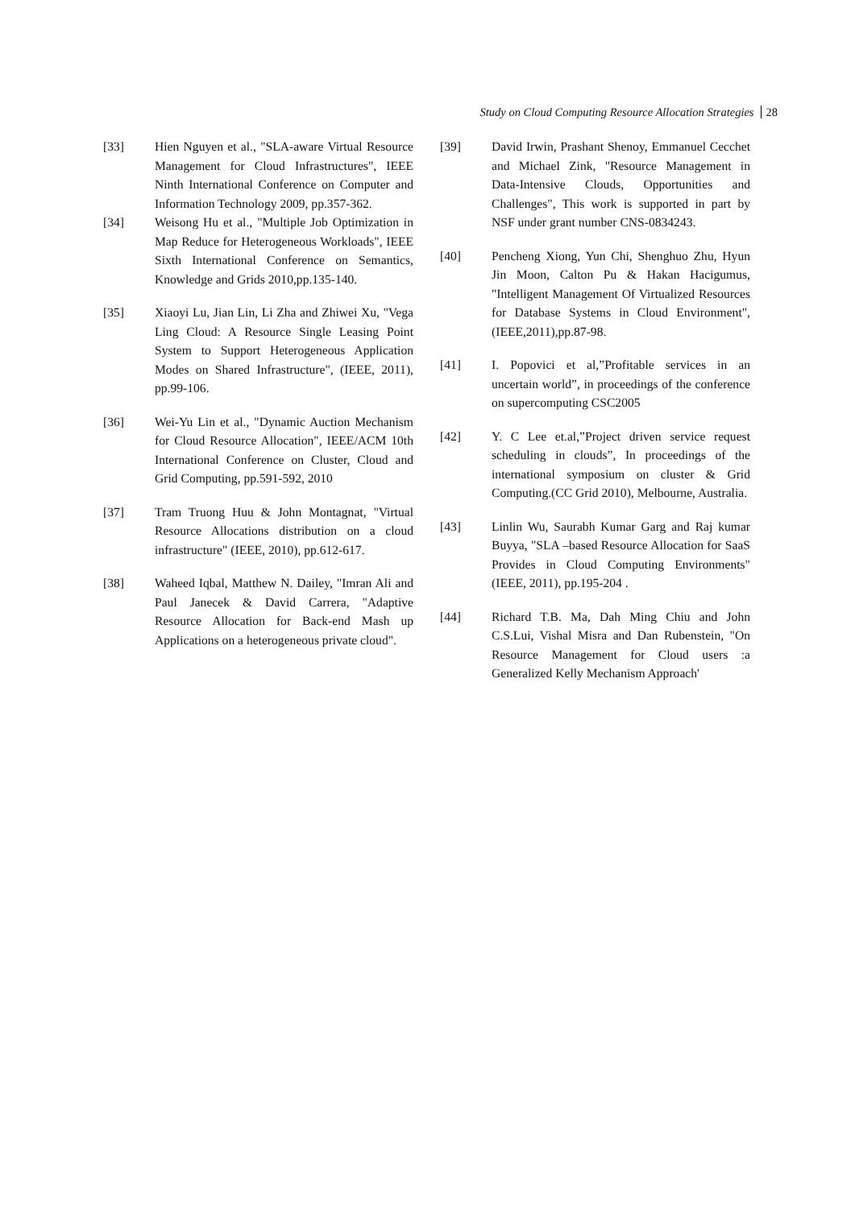Study on Cloud Computing Resource Allocation Strategies 28
[33] Hien Nguyen et al., "SLA-aware Virtual Resource Management for Cloud Infrastructures", IEEE Ninth International Conference on Computer and Information Technology 2009, pp.357-362.
[34] Weisong Hu et al., "Multiple Job Optimization in Map Reduce for Heterogeneous Workloads", IEEE Sixth International Conference on Semantics, Knowledge and Grids 2010,pp.135-140.
[35] Xiaoyi Lu, Jian Lin, Li Zha and Zhiwei Xu, "Vega Ling Cloud: A Resource Single Leasing Point System to Support Heterogeneous Application Modes on Shared Infrastructure", (IEEE, 2011), pp.99-106.
[36] Wei-Yu Lin et al., "Dynamic Auction Mechanism for Cloud Resource Allocation", IEEE/ACM 10th International Conference on Cluster, Cloud and Grid Computing, pp.591-592, 2010
[37] Tram Truong Huu & John Montagnat, "Virtual Resource Allocations distribution on a cloud infrastructure" (IEEE, 2010), pp.612-617.
[38] Waheed Iqbal, Matthew N. Dailey, "Imran Ali and Paul Janecek & David Carrera, "Adaptive Resource Allocation for Back-end Mash up Applications on a heterogeneous private cloud".
[39] David Irwin, Prashant Shenoy, Emmanuel Cecchet and Michael Zink, "Resource Management in Data-Intensive Clouds, Opportunities and Challenges", This work is supported in part by NSF under grant number CNS-0834243.
[40] Pencheng Xiong, Yun Chi, Shenghuo Zhu, Hyun Jin Moon, Calton Pu & Hakan Hacigumus, "Intelligent Management Of Virtualized Resources for Database Systems in Cloud Environment", (IEEE,2011),pp.87-98.
[41] I. Popovici et al,”Profitable services in an uncertain world”, in proceedings of the conference on supercomputing CSC2005
[42] Y. C Lee et.al,”Project driven service request scheduling in clouds”, In proceedings of the international symposium on cluster & Grid Computing.(CC Grid 2010), Melbourne, Australia.
[43] Linlin Wu, Saurabh Kumar Garg and Raj kumar Buyya, "SLA –based Resource Allocation for SaaS Provides in Cloud Computing Environments" (IEEE, 2011), pp.195-204 .
[44] Richard T.B. Ma, Dah Ming Chiu and John C.S.Lui, Vishal Misra and Dan Rubenstein, "On Resource Management for Cloud users :a Generalized Kelly Mechanism Approach'